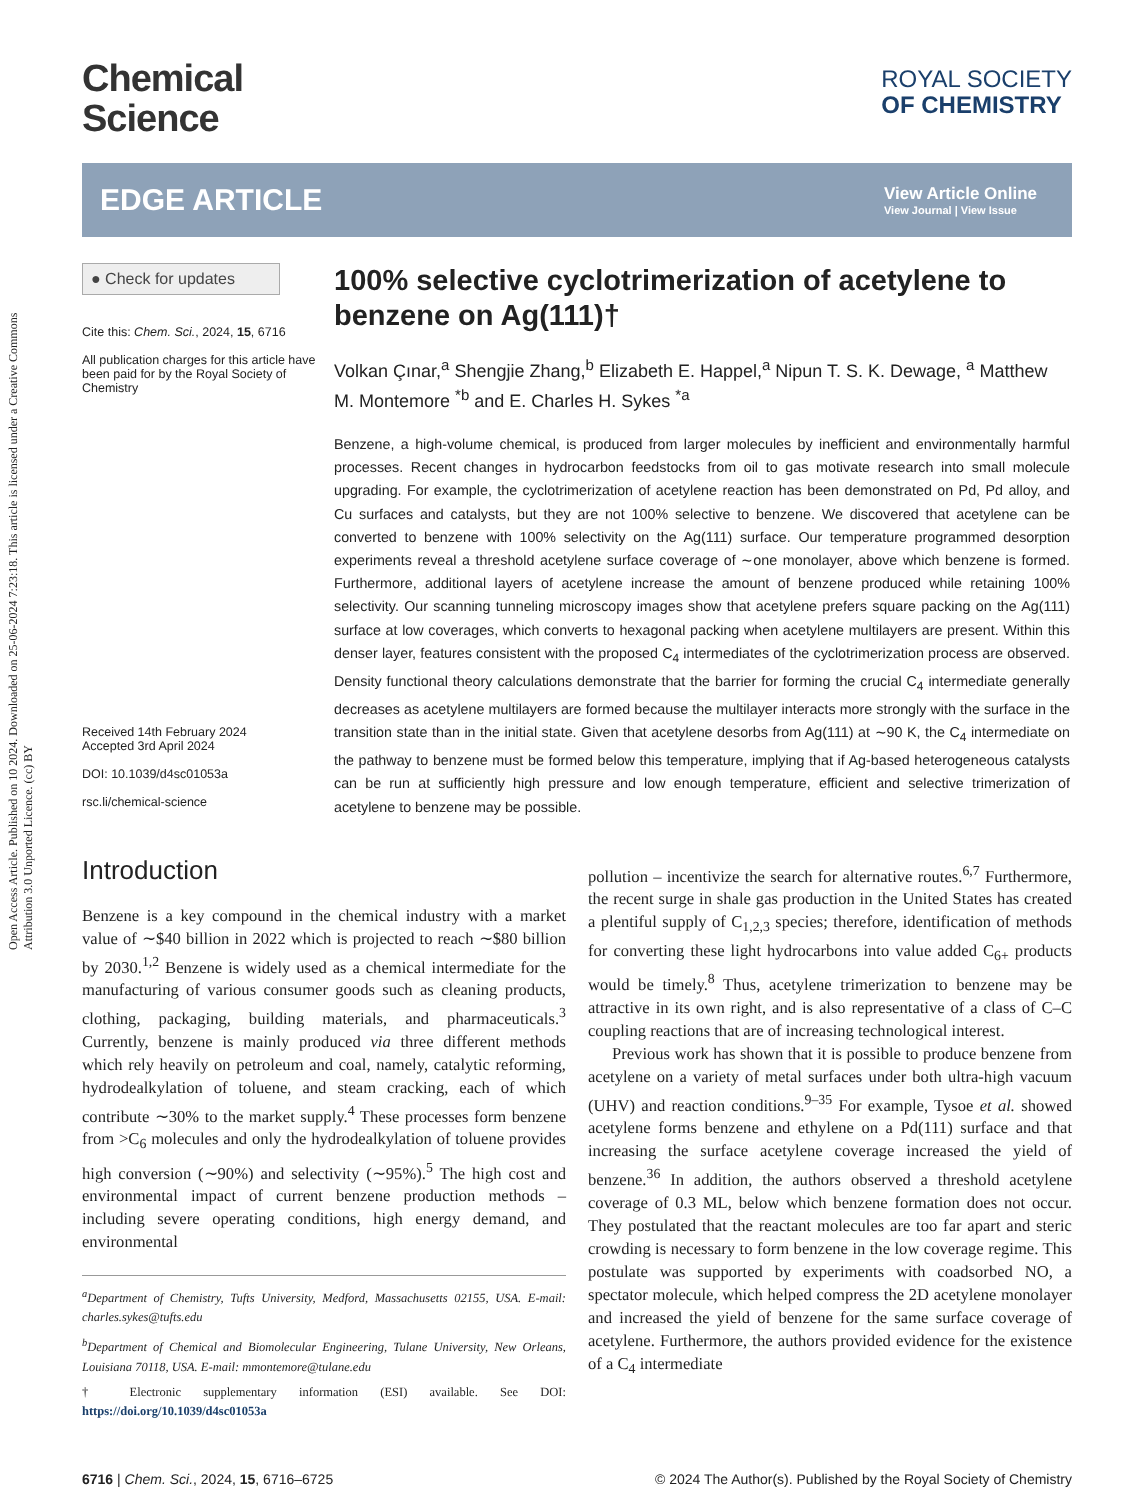Open Access Article. Published on 10 2024. Downloaded on 25-06-2024 7:23:18. This article is licensed under a Creative Commons Attribution 3.0 Unported Licence. (cc) BY
Chemical
Science
ROYAL SOCIETY
OF CHEMISTRY
EDGE ARTICLE
View Article Online
View Journal | View Issue
● Check for updates
Cite this: Chem. Sci., 2024, 15, 6716
All publication charges for this article have been paid for by the Royal Society of Chemistry
Received 14th February 2024
Accepted 3rd April 2024
DOI: 10.1039/d4sc01053a
rsc.li/chemical-science
100% selective cyclotrimerization of acetylene to benzene on Ag(111)†
Volkan Çınar,<sup>a</sup> Shengjie Zhang,<sup>b</sup> Elizabeth E. Happel,<sup>a</sup> Nipun T. S. K. Dewage, <sup>a</sup> Matthew M. Montemore <sup>*b</sup> and E. Charles H. Sykes <sup>*a</sup>
Benzene, a high-volume chemical, is produced from larger molecules by inefficient and environmentally harmful processes. Recent changes in hydrocarbon feedstocks from oil to gas motivate research into small molecule upgrading. For example, the cyclotrimerization of acetylene reaction has been demonstrated on Pd, Pd alloy, and Cu surfaces and catalysts, but they are not 100% selective to benzene. We discovered that acetylene can be converted to benzene with 100% selectivity on the Ag(111) surface. Our temperature programmed desorption experiments reveal a threshold acetylene surface coverage of ∼one monolayer, above which benzene is formed. Furthermore, additional layers of acetylene increase the amount of benzene produced while retaining 100% selectivity. Our scanning tunneling microscopy images show that acetylene prefers square packing on the Ag(111) surface at low coverages, which converts to hexagonal packing when acetylene multilayers are present. Within this denser layer, features consistent with the proposed C<sub>4</sub> intermediates of the cyclotrimerization process are observed. Density functional theory calculations demonstrate that the barrier for forming the crucial C<sub>4</sub> intermediate generally decreases as acetylene multilayers are formed because the multilayer interacts more strongly with the surface in the transition state than in the initial state. Given that acetylene desorbs from Ag(111) at ∼90 K, the C<sub>4</sub> intermediate on the pathway to benzene must be formed below this temperature, implying that if Ag-based heterogeneous catalysts can be run at sufficiently high pressure and low enough temperature, efficient and selective trimerization of acetylene to benzene may be possible.
Introduction
Benzene is a key compound in the chemical industry with a market value of ∼$40 billion in 2022 which is projected to reach ∼$80 billion by 2030.<sup>1,2</sup> Benzene is widely used as a chemical intermediate for the manufacturing of various consumer goods such as cleaning products, clothing, packaging, building materials, and pharmaceuticals.<sup>3</sup> Currently, benzene is mainly produced via three different methods which rely heavily on petroleum and coal, namely, catalytic reforming, hydrodealkylation of toluene, and steam cracking, each of which contribute ∼30% to the market supply.<sup>4</sup> These processes form benzene from >C<sub>6</sub> molecules and only the hydrodealkylation of toluene provides high conversion (∼90%) and selectivity (∼95%).<sup>5</sup> The high cost and environmental impact of current benzene production methods – including severe operating conditions, high energy demand, and environmental
<sup>a</sup> Department of Chemistry, Tufts University, Medford, Massachusetts 02155, USA. E-mail: charles.sykes@tufts.edu
<sup>b</sup> Department of Chemical and Biomolecular Engineering, Tulane University, New Orleans, Louisiana 70118, USA. E-mail: mmontemore@tulane.edu
† Electronic supplementary information (ESI) available. See DOI: https://doi.org/10.1039/d4sc01053a
pollution – incentivize the search for alternative routes.<sup>6,7</sup> Furthermore, the recent surge in shale gas production in the United States has created a plentiful supply of C<sub>1,2,3</sub> species; therefore, identification of methods for converting these light hydrocarbons into value added C<sub>6+</sub> products would be timely.<sup>8</sup> Thus, acetylene trimerization to benzene may be attractive in its own right, and is also representative of a class of C–C coupling reactions that are of increasing technological interest.
Previous work has shown that it is possible to produce benzene from acetylene on a variety of metal surfaces under both ultra-high vacuum (UHV) and reaction conditions.<sup>9–35</sup> For example, Tysoe et al. showed acetylene forms benzene and ethylene on a Pd(111) surface and that increasing the surface acetylene coverage increased the yield of benzene.<sup>36</sup> In addition, the authors observed a threshold acetylene coverage of 0.3 ML, below which benzene formation does not occur. They postulated that the reactant molecules are too far apart and steric crowding is necessary to form benzene in the low coverage regime. This postulate was supported by experiments with coadsorbed NO, a spectator molecule, which helped compress the 2D acetylene monolayer and increased the yield of benzene for the same surface coverage of acetylene. Furthermore, the authors provided evidence for the existence of a C<sub>4</sub> intermediate
6716 | Chem. Sci., 2024, 15, 6716–6725 © 2024 The Author(s). Published by the Royal Society of Chemistry